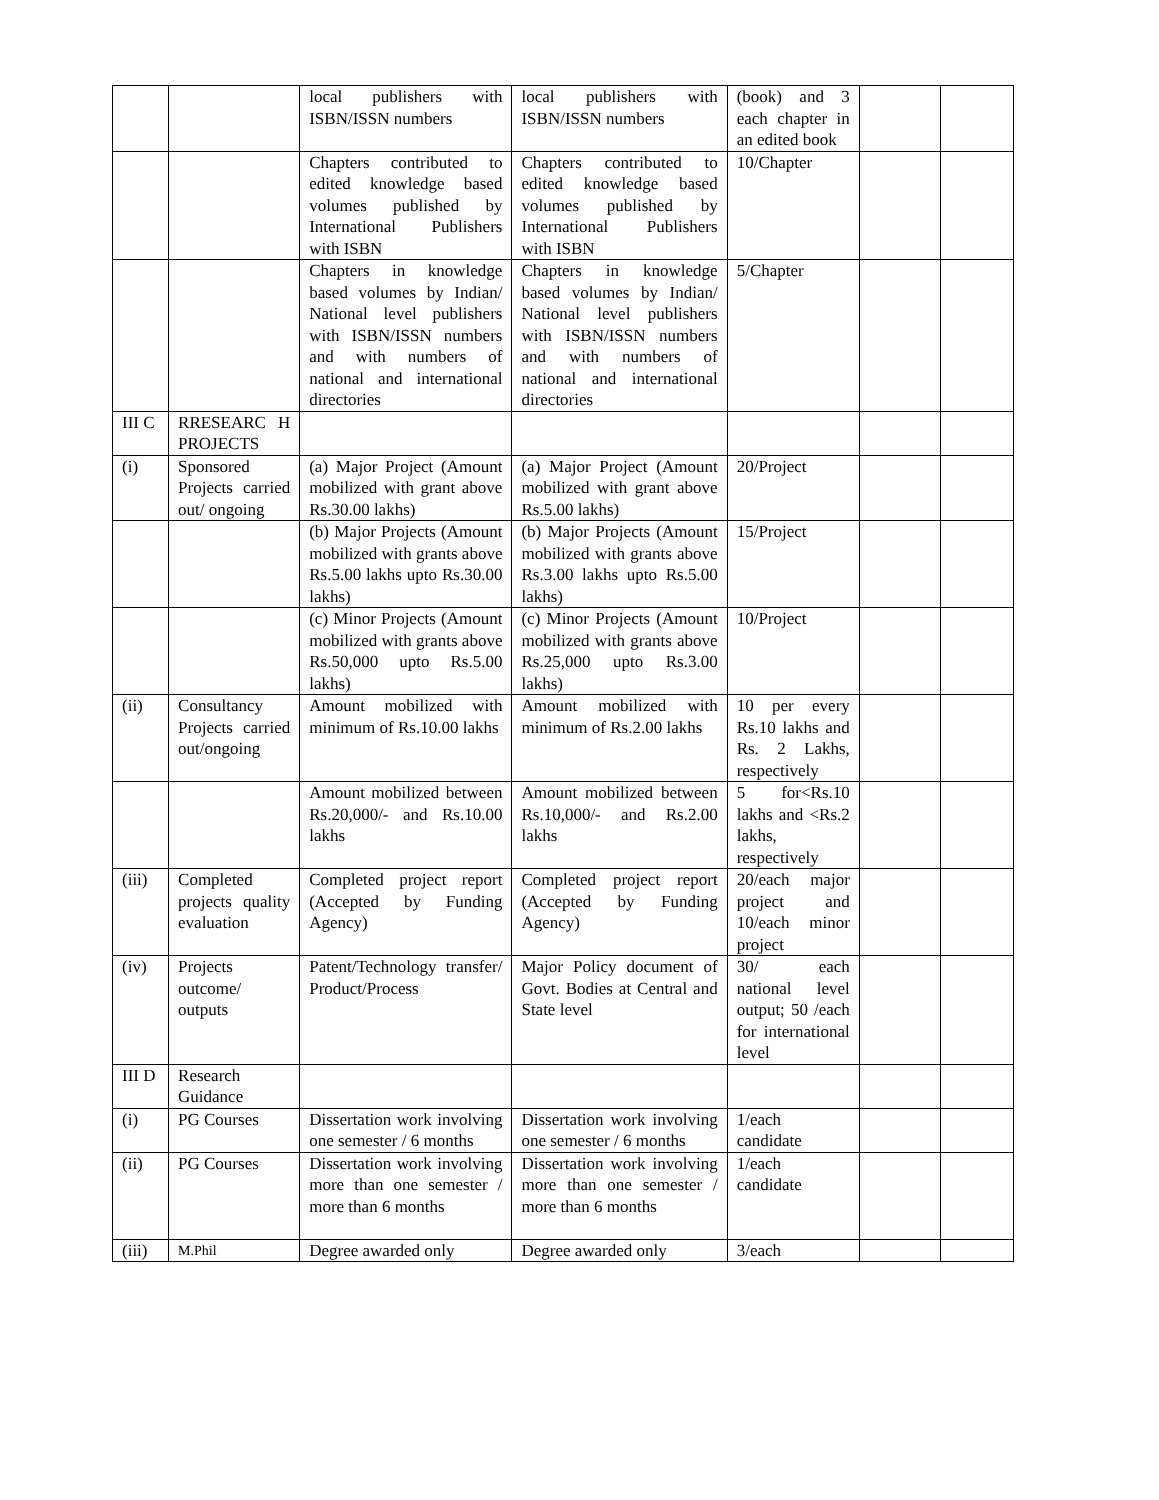| | | local publishers with ISBN/ISSN numbers | local publishers with ISBN/ISSN numbers | (book) and 3 each chapter in an edited book | | |
| | | Chapters contributed to edited knowledge based volumes published by International Publishers with ISBN | Chapters contributed to edited knowledge based volumes published by International Publishers with ISBN | 10/Chapter | | |
| | | Chapters in knowledge based volumes by Indian/ National level publishers with ISBN/ISSN numbers and with numbers of national and international directories | Chapters in knowledge based volumes by Indian/ National level publishers with ISBN/ISSN numbers and with numbers of national and international directories | 5/Chapter | | |
| III C | RRESEARC H PROJECTS | | | | | |
| (i) | Sponsored Projects carried out/ ongoing | (a) Major Project (Amount mobilized with grant above Rs.30.00 lakhs) | (a) Major Project (Amount mobilized with grant above Rs.5.00 lakhs) | 20/Project | | |
| | | (b) Major Projects (Amount mobilized with grants above Rs.5.00 lakhs upto Rs.30.00 lakhs) | (b) Major Projects (Amount mobilized with grants above Rs.3.00 lakhs upto Rs.5.00 lakhs) | 15/Project | | |
| | | (c) Minor Projects (Amount mobilized with grants above Rs.50,000 upto Rs.5.00 lakhs) | (c) Minor Projects (Amount mobilized with grants above Rs.25,000 upto Rs.3.00 lakhs) | 10/Project | | |
| (ii) | Consultancy Projects carried out/ongoing | Amount mobilized with minimum of Rs.10.00 lakhs | Amount mobilized with minimum of Rs.2.00 lakhs | 10 per every Rs.10 lakhs and Rs. 2 Lakhs, respectively | | |
| | | Amount mobilized between Rs.20,000/- and Rs.10.00 lakhs | Amount mobilized between Rs.10,000/- and Rs.2.00 lakhs | 5 for<Rs.10 lakhs and <Rs.2 lakhs, respectively | | |
| (iii) | Completed projects quality evaluation | Completed project report (Accepted by Funding Agency) | Completed project report (Accepted by Funding Agency) | 20/each major project and 10/each minor project | | |
| (iv) | Projects outcome/ outputs | Patent/Technology transfer/ Product/Process | Major Policy document of Govt. Bodies at Central and State level | 30/ each national level output; 50 /each for international level | | |
| III D | Research Guidance | | | | | |
| (i) | PG Courses | Dissertation work involving one semester / 6 months | Dissertation work involving one semester / 6 months | 1/each candidate | | |
| (ii) | PG Courses | Dissertation work involving more than one semester / more than 6 months | Dissertation work involving more than one semester / more than 6 months | 1/each candidate | | |
| (iii) | M.Phil | Degree awarded only | Degree awarded only | 3/each | | |